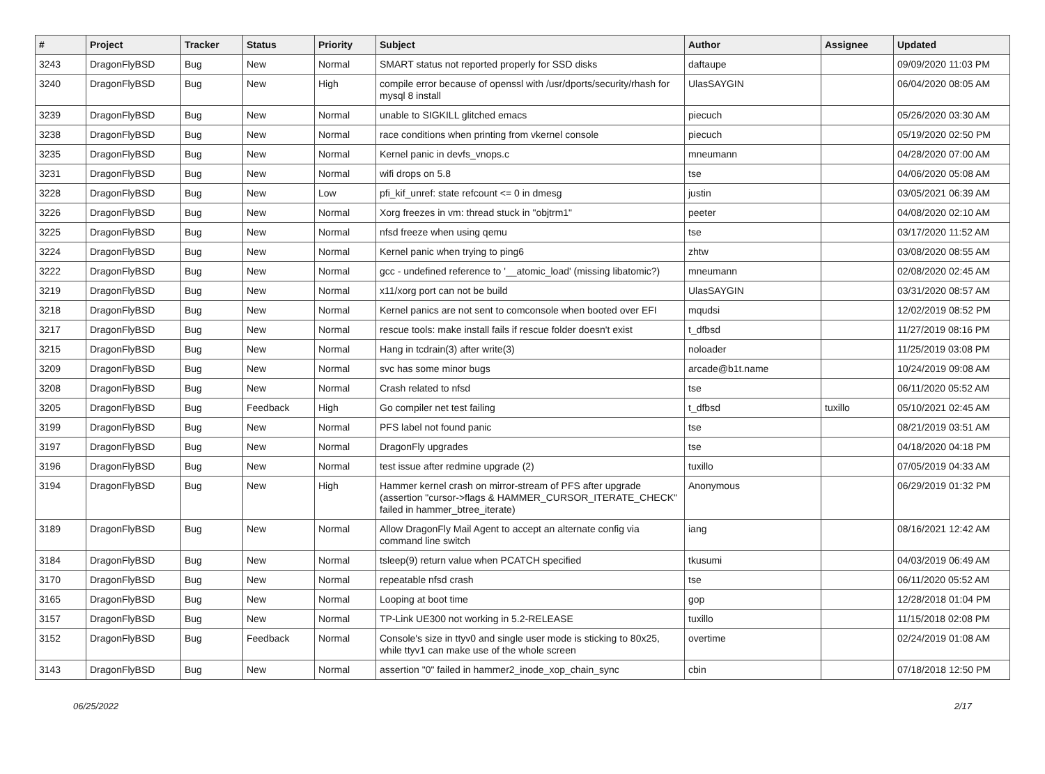| # | Project | Tracker | Status | Priority | Subject | Author | Assignee | Updated |
| --- | --- | --- | --- | --- | --- | --- | --- | --- |
| 3243 | DragonFlyBSD | Bug | New | Normal | SMART status not reported properly for SSD disks | daftaupe | | 09/09/2020 11:03 PM |
| 3240 | DragonFlyBSD | Bug | New | High | compile error because of openssl with /usr/dports/security/rhash for mysql 8 install | UlasSAYGIN | | 06/04/2020 08:05 AM |
| 3239 | DragonFlyBSD | Bug | New | Normal | unable to SIGKILL glitched emacs | piecuch | | 05/26/2020 03:30 AM |
| 3238 | DragonFlyBSD | Bug | New | Normal | race conditions when printing from vkernel console | piecuch | | 05/19/2020 02:50 PM |
| 3235 | DragonFlyBSD | Bug | New | Normal | Kernel panic in devfs_vnops.c | mneumann | | 04/28/2020 07:00 AM |
| 3231 | DragonFlyBSD | Bug | New | Normal | wifi drops on 5.8 | tse | | 04/06/2020 05:08 AM |
| 3228 | DragonFlyBSD | Bug | New | Low | pfi_kif_unref: state refcount <= 0 in dmesg | justin | | 03/05/2021 06:39 AM |
| 3226 | DragonFlyBSD | Bug | New | Normal | Xorg freezes in vm: thread stuck in "objtrm1" | peeter | | 04/08/2020 02:10 AM |
| 3225 | DragonFlyBSD | Bug | New | Normal | nfsd freeze when using qemu | tse | | 03/17/2020 11:52 AM |
| 3224 | DragonFlyBSD | Bug | New | Normal | Kernel panic when trying to ping6 | zhtw | | 03/08/2020 08:55 AM |
| 3222 | DragonFlyBSD | Bug | New | Normal | gcc - undefined reference to '__atomic_load' (missing libatomic?) | mneumann | | 02/08/2020 02:45 AM |
| 3219 | DragonFlyBSD | Bug | New | Normal | x11/xorg port can not be build | UlasSAYGIN | | 03/31/2020 08:57 AM |
| 3218 | DragonFlyBSD | Bug | New | Normal | Kernel panics are not sent to comconsole when booted over EFI | mqudsi | | 12/02/2019 08:52 PM |
| 3217 | DragonFlyBSD | Bug | New | Normal | rescue tools: make install fails if rescue folder doesn't exist | t_dfbsd | | 11/27/2019 08:16 PM |
| 3215 | DragonFlyBSD | Bug | New | Normal | Hang in tcdrain(3) after write(3) | noloader | | 11/25/2019 03:08 PM |
| 3209 | DragonFlyBSD | Bug | New | Normal | svc has some minor bugs | arcade@b1t.name | | 10/24/2019 09:08 AM |
| 3208 | DragonFlyBSD | Bug | New | Normal | Crash related to nfsd | tse | | 06/11/2020 05:52 AM |
| 3205 | DragonFlyBSD | Bug | Feedback | High | Go compiler net test failing | t_dfbsd | tuxillo | 05/10/2021 02:45 AM |
| 3199 | DragonFlyBSD | Bug | New | Normal | PFS label not found panic | tse | | 08/21/2019 03:51 AM |
| 3197 | DragonFlyBSD | Bug | New | Normal | DragonFly upgrades | tse | | 04/18/2020 04:18 PM |
| 3196 | DragonFlyBSD | Bug | New | Normal | test issue after redmine upgrade (2) | tuxillo | | 07/05/2019 04:33 AM |
| 3194 | DragonFlyBSD | Bug | New | High | Hammer kernel crash on mirror-stream of PFS after upgrade (assertion "cursor->flags & HAMMER_CURSOR_ITERATE_CHECK" failed in hammer_btree_iterate) | Anonymous | | 06/29/2019 01:32 PM |
| 3189 | DragonFlyBSD | Bug | New | Normal | Allow DragonFly Mail Agent to accept an alternate config via command line switch | iang | | 08/16/2021 12:42 AM |
| 3184 | DragonFlyBSD | Bug | New | Normal | tsleep(9) return value when PCATCH specified | tkusumi | | 04/03/2019 06:49 AM |
| 3170 | DragonFlyBSD | Bug | New | Normal | repeatable nfsd crash | tse | | 06/11/2020 05:52 AM |
| 3165 | DragonFlyBSD | Bug | New | Normal | Looping at boot time | gop | | 12/28/2018 01:04 PM |
| 3157 | DragonFlyBSD | Bug | New | Normal | TP-Link UE300 not working in 5.2-RELEASE | tuxillo | | 11/15/2018 02:08 PM |
| 3152 | DragonFlyBSD | Bug | Feedback | Normal | Console's size in ttyv0 and single user mode is sticking to 80x25, while ttyv1 can make use of the whole screen | overtime | | 02/24/2019 01:08 AM |
| 3143 | DragonFlyBSD | Bug | New | Normal | assertion "0" failed in hammer2_inode_xop_chain_sync | cbin | | 07/18/2018 12:50 PM |
06/25/2022 2/17